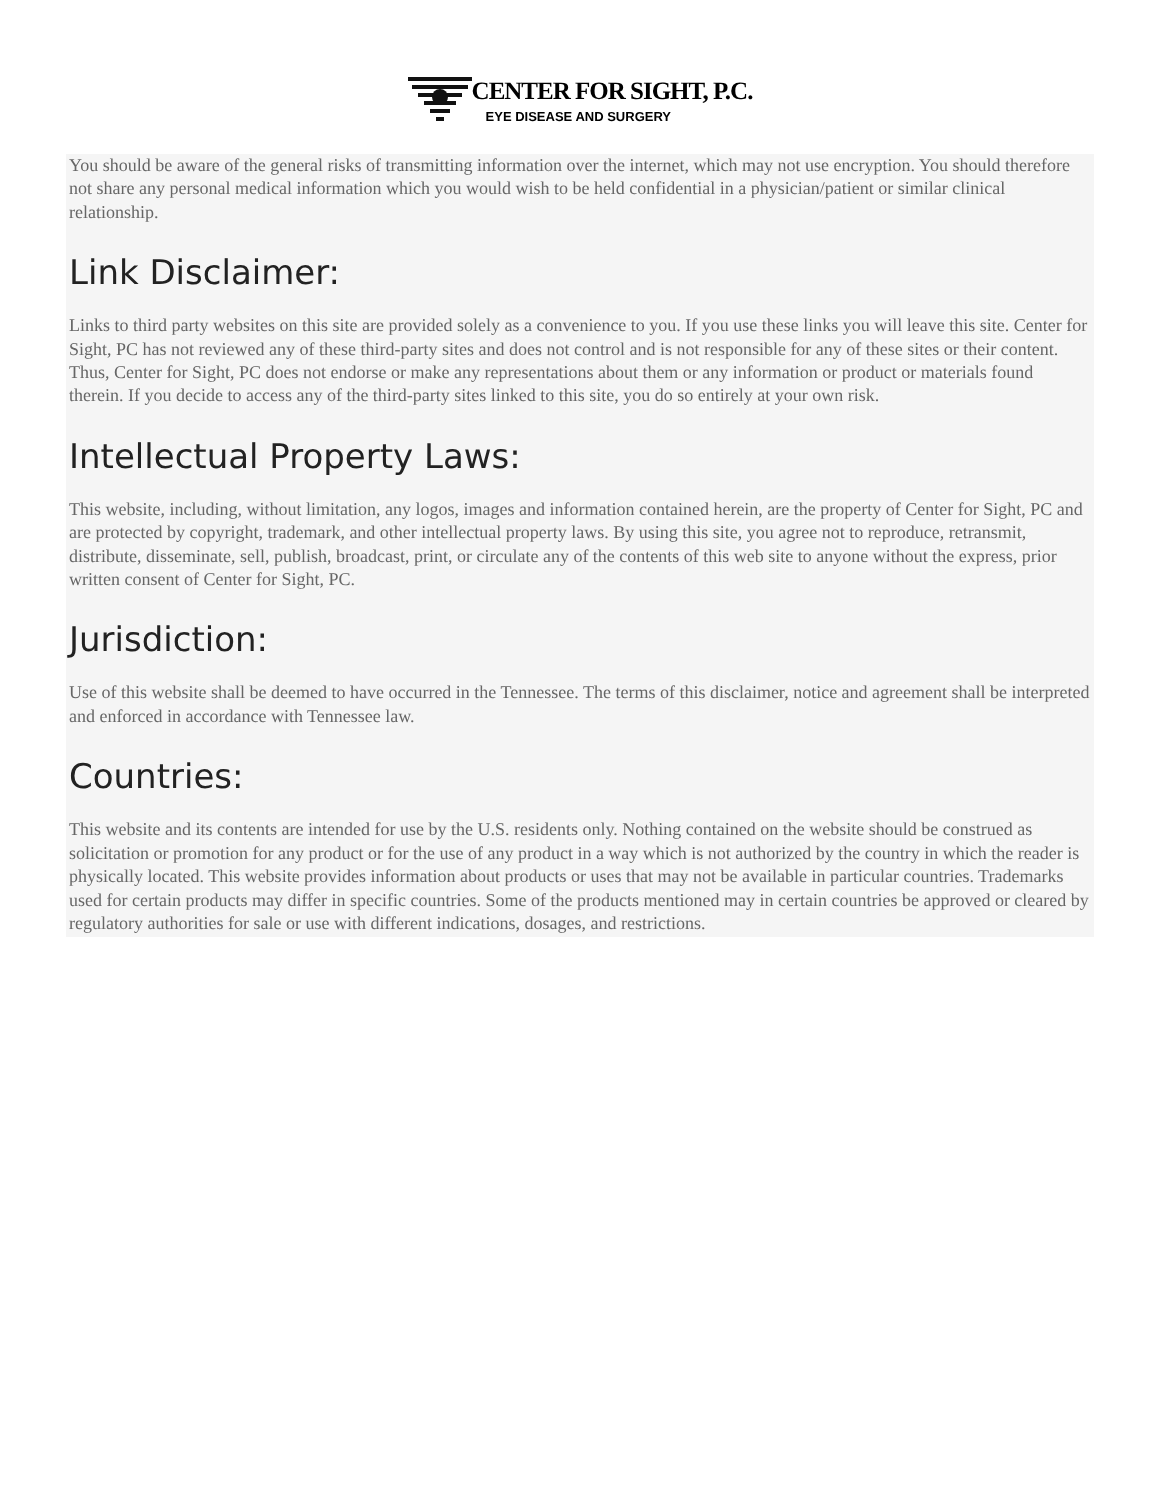CENTER FOR SIGHT, P.C.
EYE DISEASE AND SURGERY
You should be aware of the general risks of transmitting information over the internet, which may not use encryption. You should therefore not share any personal medical information which you would wish to be held confidential in a physician/patient or similar clinical relationship.
Link Disclaimer:
Links to third party websites on this site are provided solely as a convenience to you. If you use these links you will leave this site. Center for Sight, PC has not reviewed any of these third-party sites and does not control and is not responsible for any of these sites or their content. Thus, Center for Sight, PC does not endorse or make any representations about them or any information or product or materials found therein. If you decide to access any of the third-party sites linked to this site, you do so entirely at your own risk.
Intellectual Property Laws:
This website, including, without limitation, any logos, images and information contained herein, are the property of Center for Sight, PC and are protected by copyright, trademark, and other intellectual property laws. By using this site, you agree not to reproduce, retransmit, distribute, disseminate, sell, publish, broadcast, print, or circulate any of the contents of this web site to anyone without the express, prior written consent of Center for Sight, PC.
Jurisdiction:
Use of this website shall be deemed to have occurred in the Tennessee. The terms of this disclaimer, notice and agreement shall be interpreted and enforced in accordance with Tennessee law.
Countries:
This website and its contents are intended for use by the U.S. residents only. Nothing contained on the website should be construed as solicitation or promotion for any product or for the use of any product in a way which is not authorized by the country in which the reader is physically located. This website provides information about products or uses that may not be available in particular countries. Trademarks used for certain products may differ in specific countries. Some of the products mentioned may in certain countries be approved or cleared by regulatory authorities for sale or use with different indications, dosages, and restrictions.